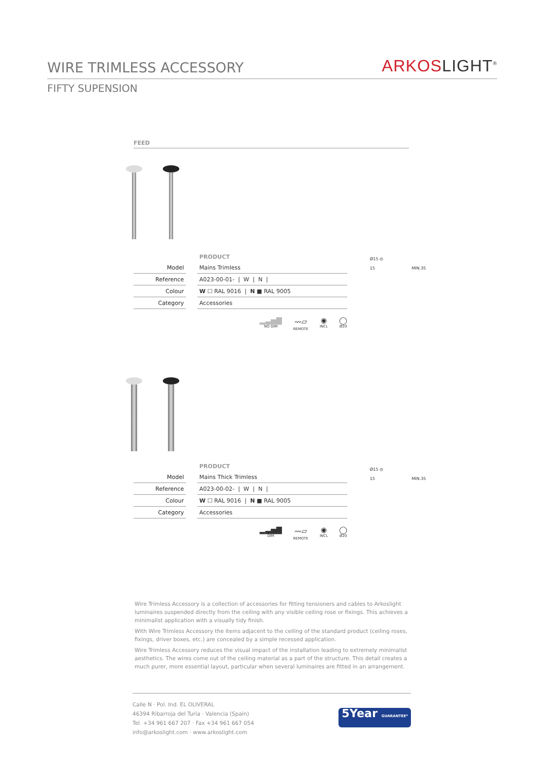WIRE TRIMLESS ACCESSORY
ARKOSLIGHT<sup>®</sup>
FIFTY SUPENSION
FEED
| | | PRODUCT |
| --- | --- | --- |
| Model | | Mains Trimless |
| Reference | | A023-00-01- / W / N / |
| Colour | | W ☐ RAL 9016 / N ■ RAL 9005 |
| Category | | Accessories |
▂▃▅▇
NO DIM
〰▱
REMOTE
◉
INCL
◯
Ø20
Ø15 ◎
15 MIN.35
| | | PRODUCT |
| --- | --- | --- |
| Model | | Mains Thick Trimless |
| Reference | | A023-00-02- / W / N / |
| Colour | | W ☐ RAL 9016 / N ■ RAL 9005 |
| Category | | Accessories |
▂▃▅▇
DIM
〰▱
REMOTE
◉
INCL
◯
Ø20
Ø15 ◎
15 MIN.35
Wire Trimless Accessory is a collection of accessories for fitting tensioners and cables to Arkoslight luminaires suspended directly from the ceiling with any visible ceiling rose or fixings. This achieves a minimalist application with a visually tidy finish.
With Wire Trimless Accessory the items adjacent to the ceiling of the standard product (ceiling roses, fixings, driver boxes, etc.) are concealed by a simple recessed application.
Wire Trimless Accessory reduces the visual impact of the installation leading to extremely minimalist aesthetics. The wires come out of the ceiling material as a part of the structure. This detail creates a much purer, more essential layout, particular when several luminaires are fitted in an arrangement.
Calle N · Pol. Ind. EL OLIVERAL
46394 Ribarroja del Turia · Valencia (Spain)
Tel. +34 961 667 207 · Fax +34 961 667 054
info@arkoslight.com · www.arkoslight.com
5Year GUARANTEE*